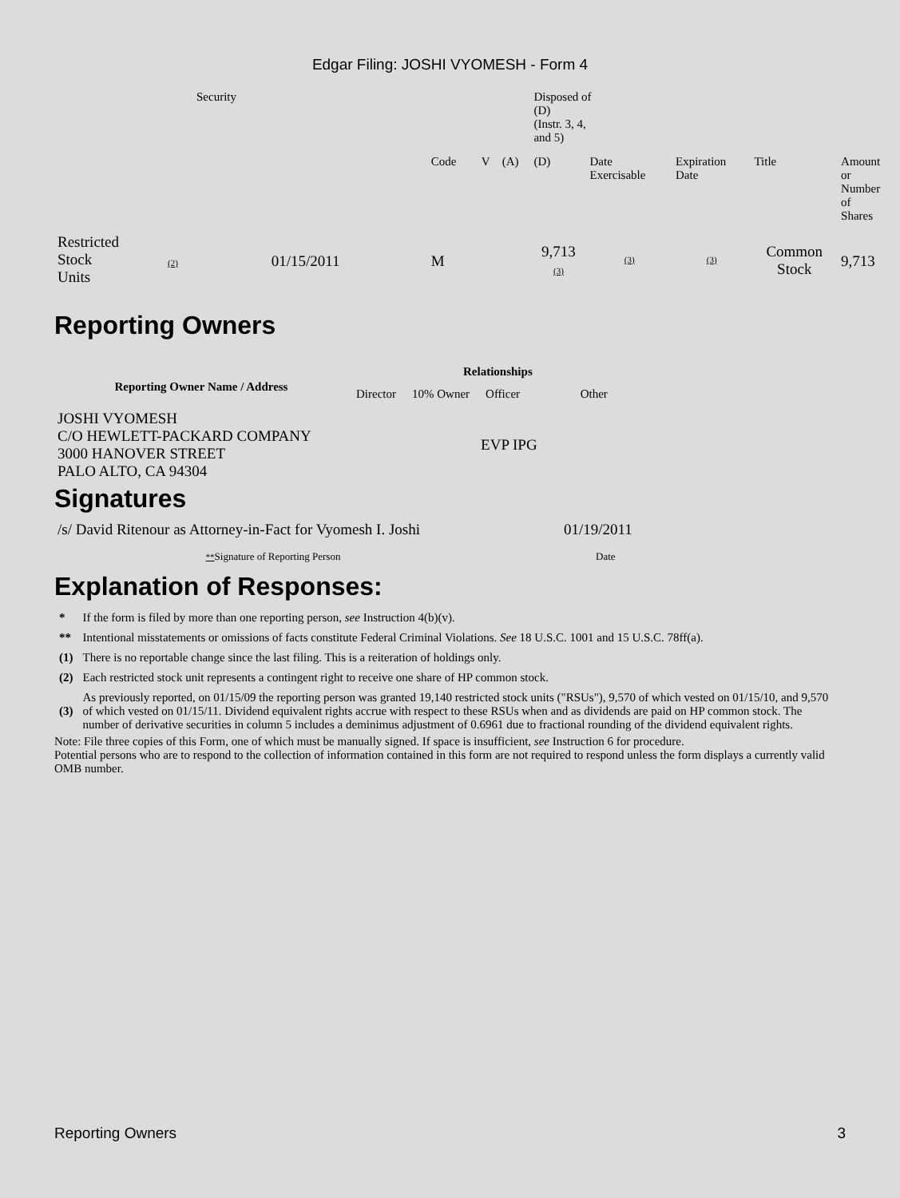Edgar Filing: JOSHI VYOMESH - Form 4
| | Security | | | | | | Disposed of (D) (Instr. 3, 4, and 5) | | | | |
| | | | | Code | V | (A) | (D) | Date Exercisable | Expiration Date | Title | Amount or Number of Shares |
| Restricted Stock Units | (2) | 01/15/2011 | | M | | | 9,713 (3) | (3) | (3) | Common Stock | 9,713 |
Reporting Owners
| Reporting Owner Name / Address | Relationships | | | |
| --- | --- | --- | --- | --- |
| | Director | 10% Owner | Officer | Other |
| JOSHI VYOMESH C/O HEWLETT-PACKARD COMPANY 3000 HANOVER STREET PALO ALTO, CA 94304 | | | EVP IPG | |
Signatures
| /s/ David Ritenour as Attorney-in-Fact for Vyomesh I. Joshi | 01/19/2011 |
| ** Signature of Reporting Person | Date |
Explanation of Responses:
| * | If the form is filed by more than one reporting person, see Instruction 4(b)(v). |
| ** | Intentional misstatements or omissions of facts constitute Federal Criminal Violations. See 18 U.S.C. 1001 and 15 U.S.C. 78ff(a). |
| (1) | There is no reportable change since the last filing. This is a reiteration of holdings only. |
| (2) | Each restricted stock unit represents a contingent right to receive one share of HP common stock. |
| (3) | As previously reported, on 01/15/09 the reporting person was granted 19,140 restricted stock units ("RSUs"), 9,570 of which vested on 01/15/10, and 9,570 of which vested on 01/15/11. Dividend equivalent rights accrue with respect to these RSUs when and as dividends are paid on HP common stock. The number of derivative securities in column 5 includes a deminimus adjustment of 0.6961 due to fractional rounding of the dividend equivalent rights. |
Note: File three copies of this Form, one of which must be manually signed. If space is insufficient, see Instruction 6 for procedure.
Potential persons who are to respond to the collection of information contained in this form are not required to respond unless the form displays a currently valid OMB number.
Reporting Owners 3